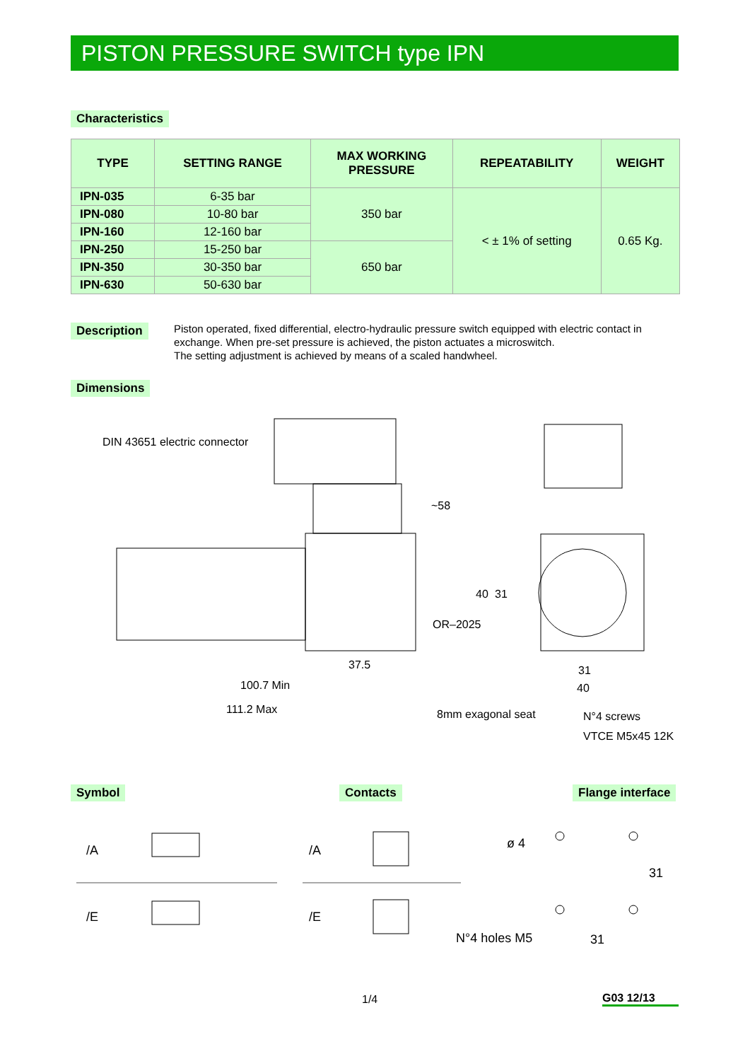PISTON PRESSURE SWITCH type IPN
Characteristics
| TYPE | SETTING RANGE | MAX WORKING PRESSURE | REPEATABILITY | WEIGHT |
| --- | --- | --- | --- | --- |
| IPN-035 | 6-35 bar | 350 bar | < ± 1% of setting | 0.65 Kg. |
| IPN-080 | 10-80 bar | | | |
| IPN-160 | 12-160 bar | | | |
| IPN-250 | 15-250 bar | 650 bar | | |
| IPN-350 | 30-350 bar | | | |
| IPN-630 | 50-630 bar | | | |
Description
Piston operated, fixed differential, electro-hydraulic pressure switch equipped with electric contact in exchange. When pre-set pressure is achieved, the piston actuates a microswitch.
The setting adjustment is achieved by means of a scaled handwheel.
Dimensions
DIN 43651 electric connector
~58
37.5
100.7 Min
111.2 Max
OR–2025
40
31
31
40
8mm exagonal seat
N°4 screws
VTCE M5x45 12K
Symbol Contacts Flange interface
/A
/E
/A
/E
ø 4
N°4 holes M5
31
31
1/4 G03 12/13